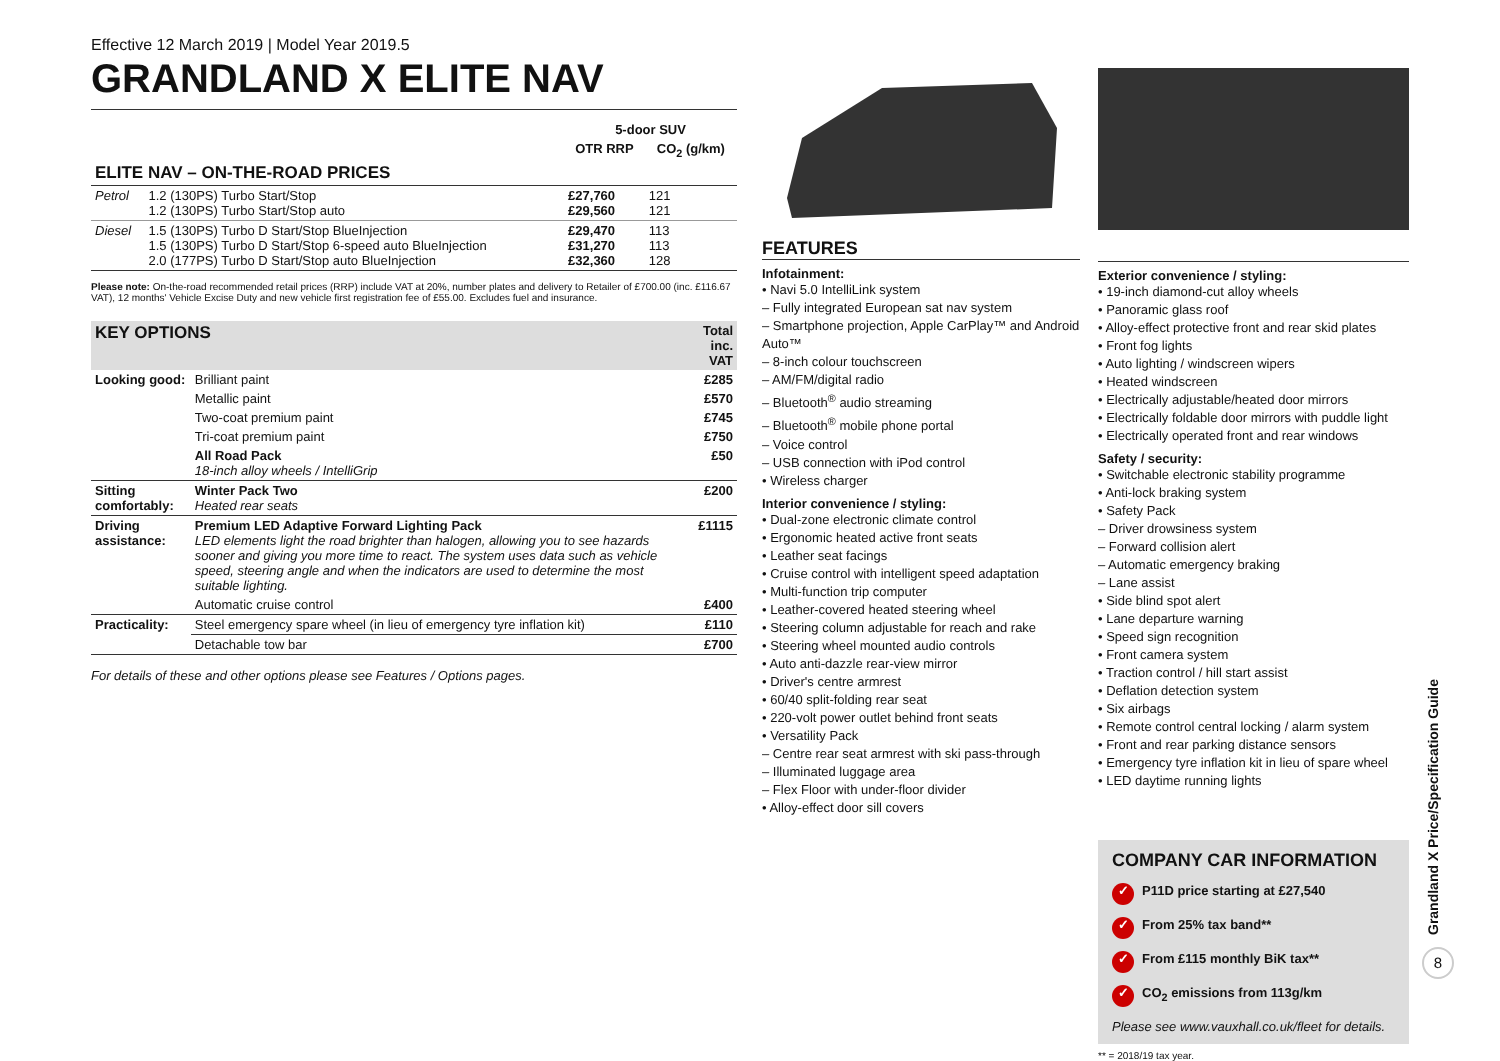Effective 12 March 2019 | Model Year 2019.5
GRANDLAND X ELITE NAV
| | | 5-door SUV | |
| --- | --- | --- | --- |
| | | OTR RRP | CO<sub>2</sub> (g/km) |
| ELITE NAV – ON-THE-ROAD PRICES | | | |
| Petrol | 1.2 (130PS) Turbo Start/Stop 1.2 (130PS) Turbo Start/Stop auto | £27,760 £29,560 | 121 121 |
| Diesel | 1.5 (130PS) Turbo D Start/Stop BlueInjection 1.5 (130PS) Turbo D Start/Stop 6-speed auto BlueInjection 2.0 (177PS) Turbo D Start/Stop auto BlueInjection | £29,470 £31,270 £32,360 | 113 113 128 |
Please note: On-the-road recommended retail prices (RRP) include VAT at 20%, number plates and delivery to Retailer of £700.00 (inc. £116.67 VAT), 12 months' Vehicle Excise Duty and new vehicle first registration fee of £55.00. Excludes fuel and insurance.
| KEY OPTIONS | | Total inc. VAT |
| --- | --- | --- |
| Looking good: | Brilliant paint | £285 |
| | Metallic paint | £570 |
| | Two-coat premium paint | £745 |
| | Tri-coat premium paint | £750 |
| | All Road Pack 18-inch alloy wheels / IntelliGrip | £50 |
| Sitting comfortably: | Winter Pack Two Heated rear seats | £200 |
| Driving assistance: | Premium LED Adaptive Forward Lighting Pack LED elements light the road brighter than halogen, allowing you to see hazards sooner and giving you more time to react. The system uses data such as vehicle speed, steering angle and when the indicators are used to determine the most suitable lighting. | £1115 |
| | Automatic cruise control | £400 |
| Practicality: | Steel emergency spare wheel (in lieu of emergency tyre inflation kit) | £110 |
| | Detachable tow bar | £700 |
For details of these and other options please see Features / Options pages.
FEATURES
Infotainment:
• Navi 5.0 IntelliLink system
– Fully integrated European sat nav system
– Smartphone projection, Apple CarPlay™ and Android Auto™
– 8-inch colour touchscreen
– AM/FM/digital radio
– Bluetooth<sup>®</sup> audio streaming
– Bluetooth<sup>®</sup> mobile phone portal
– Voice control
– USB connection with iPod control
• Wireless charger
Interior convenience / styling:
• Dual-zone electronic climate control
• Ergonomic heated active front seats
• Leather seat facings
• Cruise control with intelligent speed adaptation
• Multi-function trip computer
• Leather-covered heated steering wheel
• Steering column adjustable for reach and rake
• Steering wheel mounted audio controls
• Auto anti-dazzle rear-view mirror
• Driver's centre armrest
• 60/40 split-folding rear seat
• 220-volt power outlet behind front seats
• Versatility Pack
– Centre rear seat armrest with ski pass-through
– Illuminated luggage area
– Flex Floor with under-floor divider
• Alloy-effect door sill covers
Exterior convenience / styling:
• 19-inch diamond-cut alloy wheels
• Panoramic glass roof
• Alloy-effect protective front and rear skid plates
• Front fog lights
• Auto lighting / windscreen wipers
• Heated windscreen
• Electrically adjustable/heated door mirrors
• Electrically foldable door mirrors with puddle light
• Electrically operated front and rear windows
Safety / security:
• Switchable electronic stability programme
• Anti-lock braking system
• Safety Pack
– Driver drowsiness system
– Forward collision alert
– Automatic emergency braking
– Lane assist
• Side blind spot alert
• Lane departure warning
• Speed sign recognition
• Front camera system
• Traction control / hill start assist
• Deflation detection system
• Six airbags
• Remote control central locking / alarm system
• Front and rear parking distance sensors
• Emergency tyre inflation kit in lieu of spare wheel
• LED daytime running lights
COMPANY CAR INFORMATION
✓ P11D price starting at £27,540
✓ From 25% tax band**
✓ From £115 monthly BiK tax**
✓ CO<sub>2</sub> emissions from 113g/km
Please see www.vauxhall.co.uk/fleet for details.
** = 2018/19 tax year.
Grandland X Price/Specification Guide
8